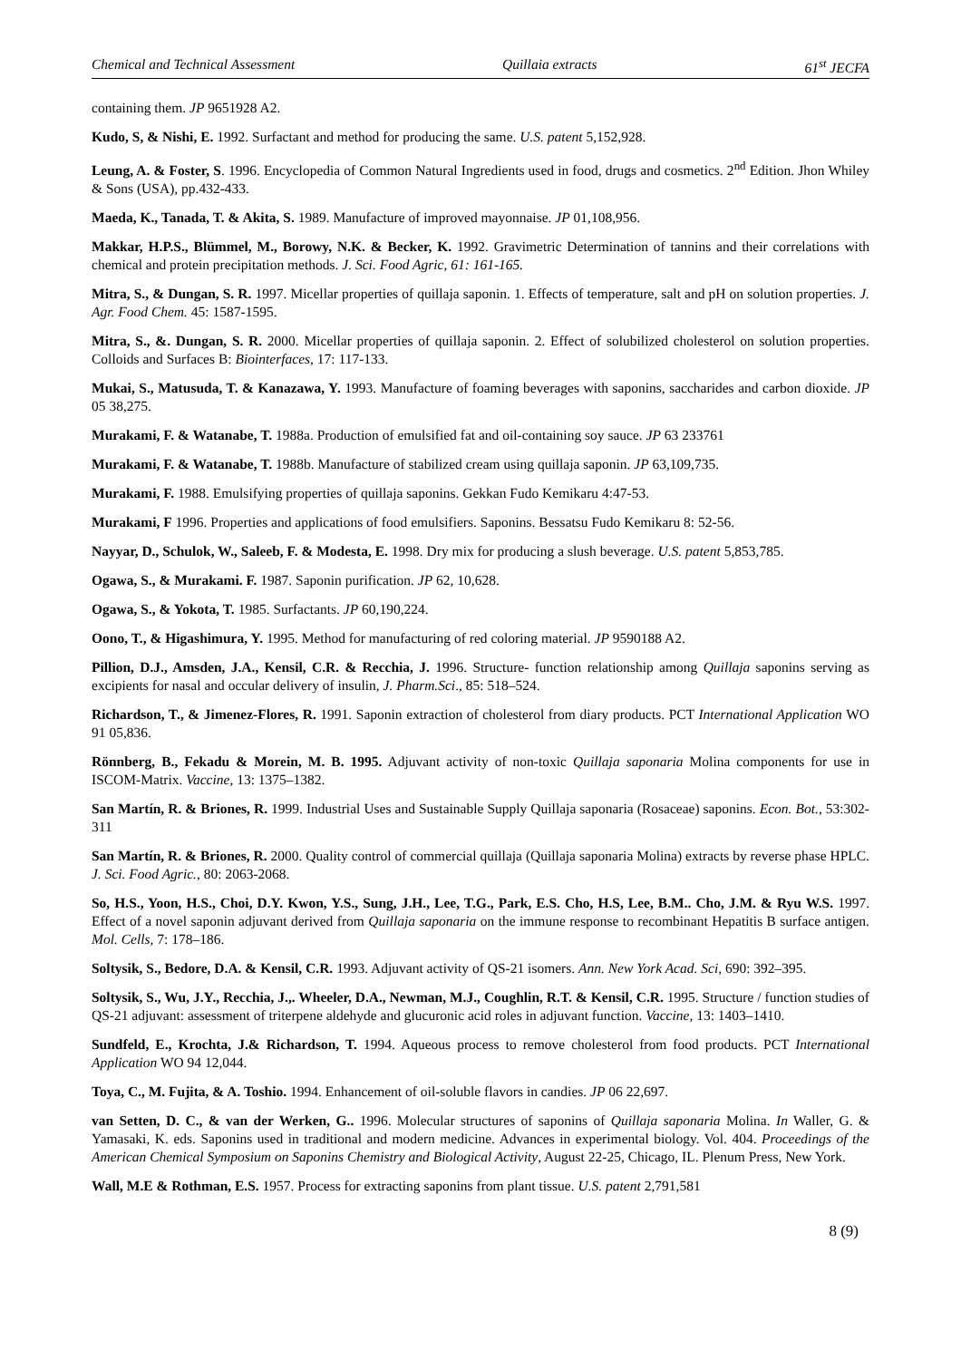Chemical and Technical Assessment Quillaia extracts 61<sup>st</sup> JECFA
containing them. JP 9651928 A2.
Kudo, S, & Nishi, E. 1992. Surfactant and method for producing the same. U.S. patent 5,152,928.
Leung, A. & Foster, S. 1996. Encyclopedia of Common Natural Ingredients used in food, drugs and cosmetics. 2<sup>nd</sup> Edition. Jhon Whiley & Sons (USA), pp.432-433.
Maeda, K., Tanada, T. & Akita, S. 1989. Manufacture of improved mayonnaise. JP 01,108,956.
Makkar, H.P.S., Blümmel, M., Borowy, N.K. & Becker, K. 1992. Gravimetric Determination of tannins and their correlations with chemical and protein precipitation methods. J. Sci. Food Agric, 61: 161-165.
Mitra, S., & Dungan, S. R. 1997. Micellar properties of quillaja saponin. 1. Effects of temperature, salt and pH on solution properties. J. Agr. Food Chem. 45: 1587-1595.
Mitra, S., &. Dungan, S. R. 2000. Micellar properties of quillaja saponin. 2. Effect of solubilized cholesterol on solution properties. Colloids and Surfaces B: Biointerfaces, 17: 117-133.
Mukai, S., Matusuda, T. & Kanazawa, Y. 1993. Manufacture of foaming beverages with saponins, saccharides and carbon dioxide. JP 05 38,275.
Murakami, F. & Watanabe, T. 1988a. Production of emulsified fat and oil-containing soy sauce. JP 63 233761
Murakami, F. & Watanabe, T. 1988b. Manufacture of stabilized cream using quillaja saponin. JP 63,109,735.
Murakami, F. 1988. Emulsifying properties of quillaja saponins. Gekkan Fudo Kemikaru 4:47-53.
Murakami, F 1996. Properties and applications of food emulsifiers. Saponins. Bessatsu Fudo Kemikaru 8: 52-56.
Nayyar, D., Schulok, W., Saleeb, F. & Modesta, E. 1998. Dry mix for producing a slush beverage. U.S. patent 5,853,785.
Ogawa, S., & Murakami. F. 1987. Saponin purification. JP 62, 10,628.
Ogawa, S., & Yokota, T. 1985. Surfactants. JP 60,190,224.
Oono, T., & Higashimura, Y. 1995. Method for manufacturing of red coloring material. JP 9590188 A2.
Pillion, D.J., Amsden, J.A., Kensil, C.R. & Recchia, J. 1996. Structure- function relationship among Quillaja saponins serving as excipients for nasal and occular delivery of insulin, J. Pharm.Sci., 85: 518–524.
Richardson, T., & Jimenez-Flores, R. 1991. Saponin extraction of cholesterol from diary products. PCT International Application WO 91 05,836.
Rönnberg, B., Fekadu & Morein, M. B. 1995. Adjuvant activity of non-toxic Quillaja saponaria Molina components for use in ISCOM-Matrix. Vaccine, 13: 1375–1382.
San Martín, R. & Briones, R. 1999. Industrial Uses and Sustainable Supply Quillaja saponaria (Rosaceae) saponins. Econ. Bot., 53:302-311
San Martín, R. & Briones, R. 2000. Quality control of commercial quillaja (Quillaja saponaria Molina) extracts by reverse phase HPLC. J. Sci. Food Agric., 80: 2063-2068.
So, H.S., Yoon, H.S., Choi, D.Y. Kwon, Y.S., Sung, J.H., Lee, T.G., Park, E.S. Cho, H.S, Lee, B.M.. Cho, J.M. & Ryu W.S. 1997. Effect of a novel saponin adjuvant derived from Quillaja saponaria on the immune response to recombinant Hepatitis B surface antigen. Mol. Cells, 7: 178–186.
Soltysik, S., Bedore, D.A. & Kensil, C.R. 1993. Adjuvant activity of QS-21 isomers. Ann. New York Acad. Sci, 690: 392–395.
Soltysik, S., Wu, J.Y., Recchia, J.,. Wheeler, D.A., Newman, M.J., Coughlin, R.T. & Kensil, C.R. 1995. Structure / function studies of QS-21 adjuvant: assessment of triterpene aldehyde and glucuronic acid roles in adjuvant function. Vaccine, 13: 1403–1410.
Sundfeld, E., Krochta, J.& Richardson, T. 1994. Aqueous process to remove cholesterol from food products. PCT International Application WO 94 12,044.
Toya, C., M. Fujita, & A. Toshio. 1994. Enhancement of oil-soluble flavors in candies. JP 06 22,697.
van Setten, D. C., & van der Werken, G.. 1996. Molecular structures of saponins of Quillaja saponaria Molina. In Waller, G. & Yamasaki, K. eds. Saponins used in traditional and modern medicine. Advances in experimental biology. Vol. 404. Proceedings of the American Chemical Symposium on Saponins Chemistry and Biological Activity, August 22-25, Chicago, IL. Plenum Press, New York.
Wall, M.E & Rothman, E.S. 1957. Process for extracting saponins from plant tissue. U.S. patent 2,791,581
8 (9)